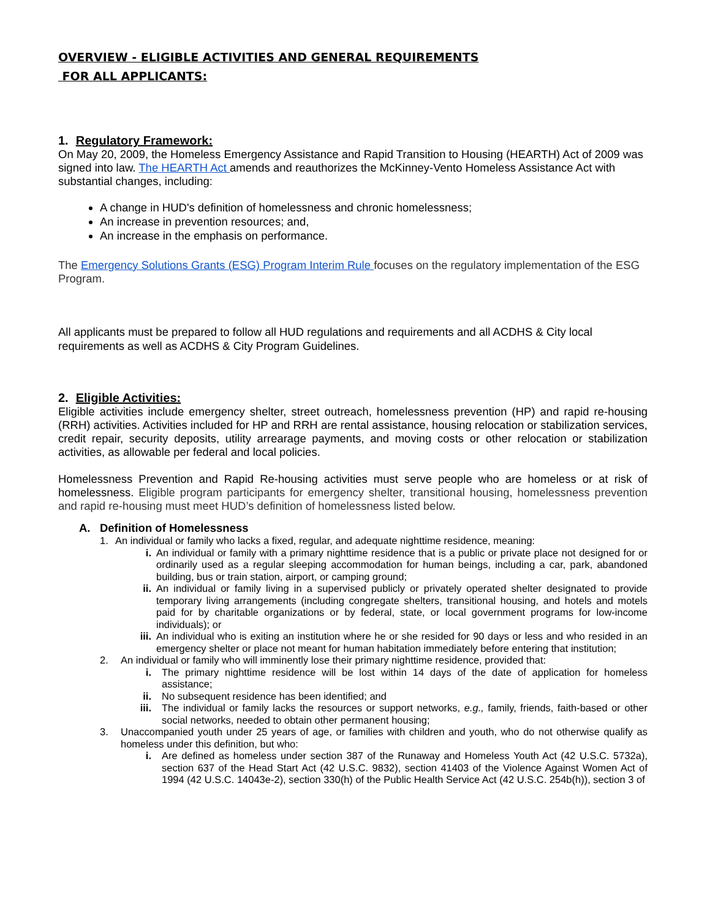OVERVIEW - ELIGIBLE ACTIVITIES AND GENERAL REQUIREMENTS
FOR ALL APPLICANTS:
1. Regulatory Framework:
On May 20, 2009, the Homeless Emergency Assistance and Rapid Transition to Housing (HEARTH) Act of 2009 was signed into law. The HEARTH Act amends and reauthorizes the McKinney-Vento Homeless Assistance Act with substantial changes, including:
A change in HUD's definition of homelessness and chronic homelessness;
An increase in prevention resources; and,
An increase in the emphasis on performance.
The Emergency Solutions Grants (ESG) Program Interim Rule focuses on the regulatory implementation of the ESG Program.
All applicants must be prepared to follow all HUD regulations and requirements and all ACDHS & City local requirements as well as ACDHS & City Program Guidelines.
2. Eligible Activities:
Eligible activities include emergency shelter, street outreach, homelessness prevention (HP) and rapid re-housing (RRH) activities. Activities included for HP and RRH are rental assistance, housing relocation or stabilization services, credit repair, security deposits, utility arrearage payments, and moving costs or other relocation or stabilization activities, as allowable per federal and local policies.
Homelessness Prevention and Rapid Re-housing activities must serve people who are homeless or at risk of homelessness. Eligible program participants for emergency shelter, transitional housing, homelessness prevention and rapid re-housing must meet HUD’s definition of homelessness listed below.
A. Definition of Homelessness
1. An individual or family who lacks a fixed, regular, and adequate nighttime residence, meaning:
i. An individual or family with a primary nighttime residence that is a public or private place not designed for or ordinarily used as a regular sleeping accommodation for human beings, including a car, park, abandoned building, bus or train station, airport, or camping ground;
ii. An individual or family living in a supervised publicly or privately operated shelter designated to provide temporary living arrangements (including congregate shelters, transitional housing, and hotels and motels paid for by charitable organizations or by federal, state, or local government programs for low-income individuals); or
iii. An individual who is exiting an institution where he or she resided for 90 days or less and who resided in an emergency shelter or place not meant for human habitation immediately before entering that institution;
2. An individual or family who will imminently lose their primary nighttime residence, provided that:
i. The primary nighttime residence will be lost within 14 days of the date of application for homeless assistance;
ii. No subsequent residence has been identified; and
iii. The individual or family lacks the resources or support networks, e.g., family, friends, faith-based or other social networks, needed to obtain other permanent housing;
3. Unaccompanied youth under 25 years of age, or families with children and youth, who do not otherwise qualify as homeless under this definition, but who:
i. Are defined as homeless under section 387 of the Runaway and Homeless Youth Act (42 U.S.C. 5732a), section 637 of the Head Start Act (42 U.S.C. 9832), section 41403 of the Violence Against Women Act of 1994 (42 U.S.C. 14043e-2), section 330(h) of the Public Health Service Act (42 U.S.C. 254b(h)), section 3 of